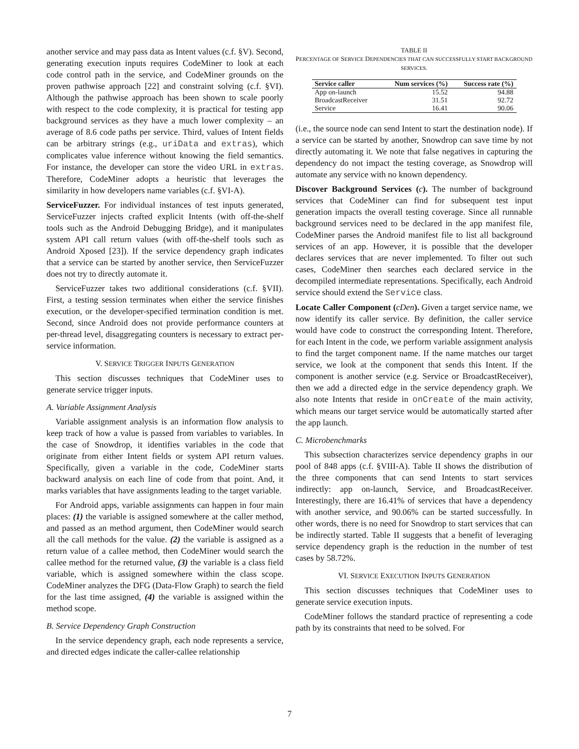another service and may pass data as Intent values (c.f. §V). Second, generating execution inputs requires CodeMiner to look at each code control path in the service, and CodeMiner grounds on the proven pathwise approach [22] and constraint solving (c.f. §VI). Although the pathwise approach has been shown to scale poorly with respect to the code complexity, it is practical for testing app background services as they have a much lower complexity – an average of 8.6 code paths per service. Third, values of Intent fields can be arbitrary strings (e.g., uriData and extras), which complicates value inference without knowing the field semantics. For instance, the developer can store the video URL in extras. Therefore, CodeMiner adopts a heuristic that leverages the similarity in how developers name variables (c.f. §VI-A).
ServiceFuzzer. For individual instances of test inputs generated, ServiceFuzzer injects crafted explicit Intents (with off-the-shelf tools such as the Android Debugging Bridge), and it manipulates system API call return values (with off-the-shelf tools such as Android Xposed [23]). If the service dependency graph indicates that a service can be started by another service, then ServiceFuzzer does not try to directly automate it.
ServiceFuzzer takes two additional considerations (c.f. §VII). First, a testing session terminates when either the service finishes execution, or the developer-specified termination condition is met. Second, since Android does not provide performance counters at per-thread level, disaggregating counters is necessary to extract per-service information.
V. SERVICE TRIGGER INPUTS GENERATION
This section discusses techniques that CodeMiner uses to generate service trigger inputs.
A. Variable Assignment Analysis
Variable assignment analysis is an information flow analysis to keep track of how a value is passed from variables to variables. In the case of Snowdrop, it identifies variables in the code that originate from either Intent fields or system API return values. Specifically, given a variable in the code, CodeMiner starts backward analysis on each line of code from that point. And, it marks variables that have assignments leading to the target variable.
For Android apps, variable assignments can happen in four main places: (1) the variable is assigned somewhere at the caller method, and passed as an method argument, then CodeMiner would search all the call methods for the value. (2) the variable is assigned as a return value of a callee method, then CodeMiner would search the callee method for the returned value, (3) the variable is a class field variable, which is assigned somewhere within the class scope. CodeMiner analyzes the DFG (Data-Flow Graph) to search the field for the last time assigned, (4) the variable is assigned within the method scope.
B. Service Dependency Graph Construction
In the service dependency graph, each node represents a service, and directed edges indicate the caller-callee relationship
TABLE II
PERCENTAGE OF SERVICE DEPENDENCIES THAT CAN SUCCESSFULLY START BACKGROUND SERVICES.
| Service caller | Num services (%) | Success rate (%) |
| --- | --- | --- |
| App on-launch | 15.52 | 94.88 |
| BroadcastReceiver | 31.51 | 92.72 |
| Service | 16.41 | 90.06 |
(i.e., the source node can send Intent to start the destination node). If a service can be started by another, Snowdrop can save time by not directly automating it. We note that false negatives in capturing the dependency do not impact the testing coverage, as Snowdrop will automate any service with no known dependency.
Discover Background Services (c). The number of background services that CodeMiner can find for subsequent test input generation impacts the overall testing coverage. Since all runnable background services need to be declared in the app manifest file, CodeMiner parses the Android manifest file to list all background services of an app. However, it is possible that the developer declares services that are never implemented. To filter out such cases, CodeMiner then searches each declared service in the decompiled intermediate representations. Specifically, each Android service should extend the Service class.
Locate Caller Component (cDen). Given a target service name, we now identify its caller service. By definition, the caller service would have code to construct the corresponding Intent. Therefore, for each Intent in the code, we perform variable assignment analysis to find the target component name. If the name matches our target service, we look at the component that sends this Intent. If the component is another service (e.g. Service or BroadcastReceiver), then we add a directed edge in the service dependency graph. We also note Intents that reside in onCreate of the main activity, which means our target service would be automatically started after the app launch.
C. Microbenchmarks
This subsection characterizes service dependency graphs in our pool of 848 apps (c.f. §VIII-A). Table II shows the distribution of the three components that can send Intents to start services indirectly: app on-launch, Service, and BroadcastReceiver. Interestingly, there are 16.41% of services that have a dependency with another service, and 90.06% can be started successfully. In other words, there is no need for Snowdrop to start services that can be indirectly started. Table II suggests that a benefit of leveraging service dependency graph is the reduction in the number of test cases by 58.72%.
VI. SERVICE EXECUTION INPUTS GENERATION
This section discusses techniques that CodeMiner uses to generate service execution inputs.
CodeMiner follows the standard practice of representing a code path by its constraints that need to be solved. For
7